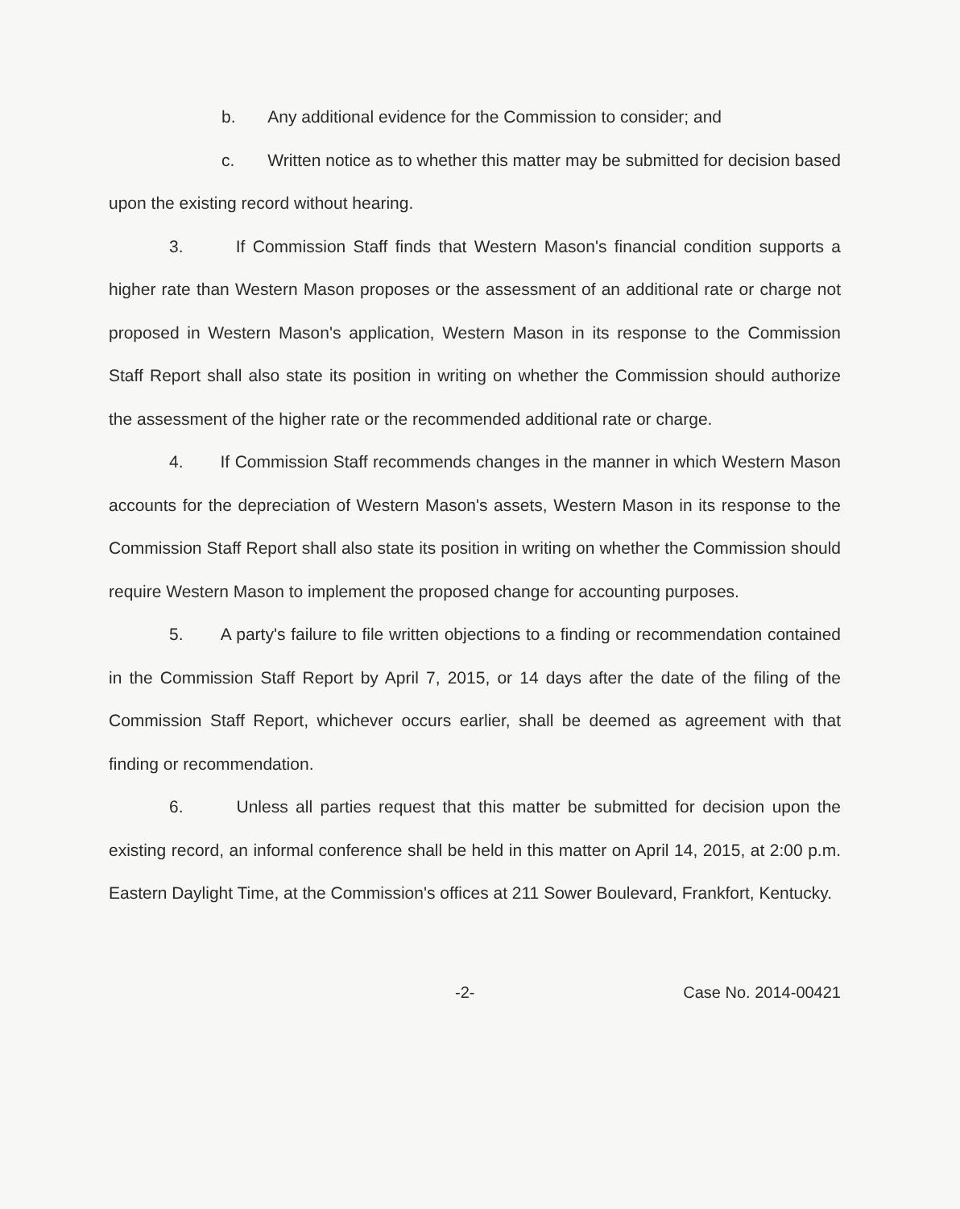b. Any additional evidence for the Commission to consider; and
c. Written notice as to whether this matter may be submitted for decision based upon the existing record without hearing.
3. If Commission Staff finds that Western Mason's financial condition supports a higher rate than Western Mason proposes or the assessment of an additional rate or charge not proposed in Western Mason's application, Western Mason in its response to the Commission Staff Report shall also state its position in writing on whether the Commission should authorize the assessment of the higher rate or the recommended additional rate or charge.
4. If Commission Staff recommends changes in the manner in which Western Mason accounts for the depreciation of Western Mason's assets, Western Mason in its response to the Commission Staff Report shall also state its position in writing on whether the Commission should require Western Mason to implement the proposed change for accounting purposes.
5. A party's failure to file written objections to a finding or recommendation contained in the Commission Staff Report by April 7, 2015, or 14 days after the date of the filing of the Commission Staff Report, whichever occurs earlier, shall be deemed as agreement with that finding or recommendation.
6. Unless all parties request that this matter be submitted for decision upon the existing record, an informal conference shall be held in this matter on April 14, 2015, at 2:00 p.m. Eastern Daylight Time, at the Commission's offices at 211 Sower Boulevard, Frankfort, Kentucky.
-2- Case No. 2014-00421